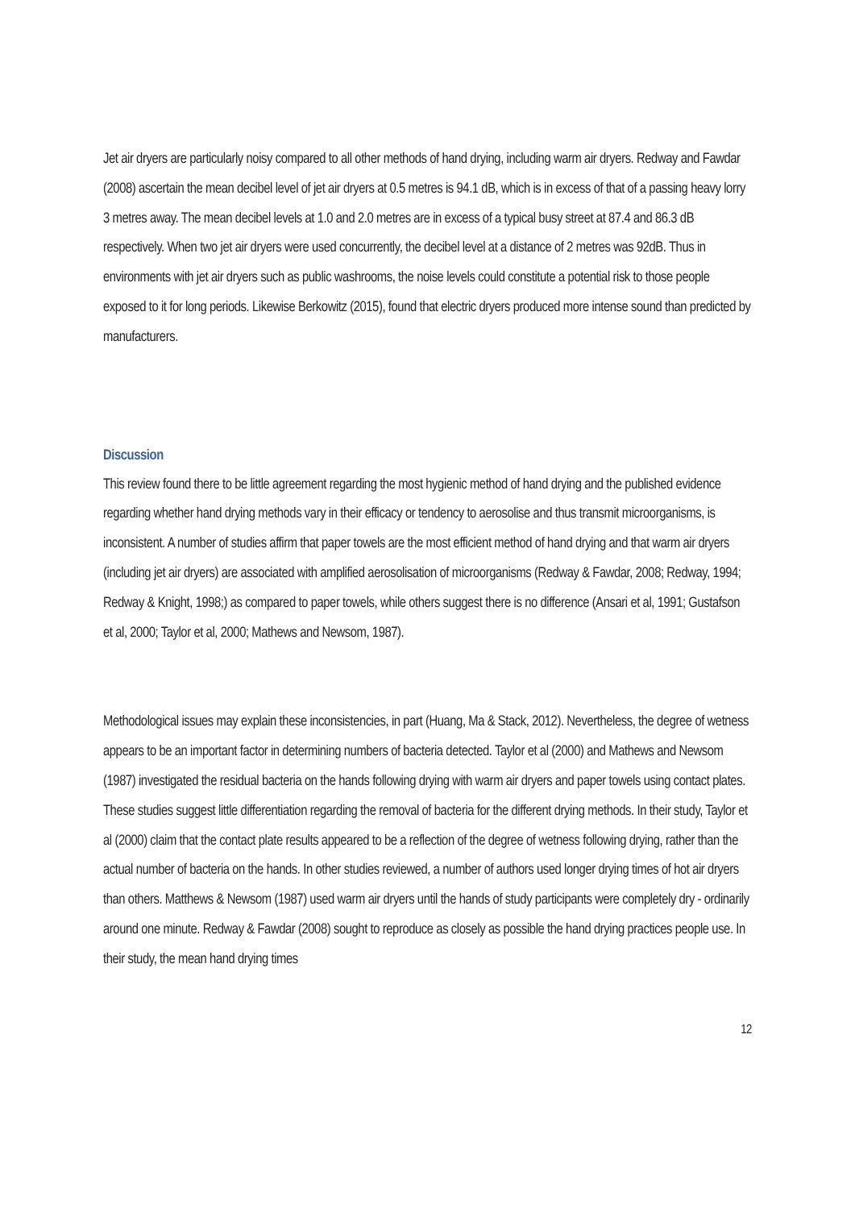Jet air dryers are particularly noisy compared to all other methods of hand drying, including warm air dryers. Redway and Fawdar (2008) ascertain the mean decibel level of jet air dryers at 0.5 metres is 94.1 dB, which is in excess of that of a passing heavy lorry 3 metres away. The mean decibel levels at 1.0 and 2.0 metres are in excess of a typical busy street at 87.4 and 86.3 dB respectively. When two jet air dryers were used concurrently, the decibel level at a distance of 2 metres was 92dB. Thus in environments with jet air dryers such as public washrooms, the noise levels could constitute a potential risk to those people exposed to it for long periods. Likewise Berkowitz (2015), found that electric dryers produced more intense sound than predicted by manufacturers.
Discussion
This review found there to be little agreement regarding the most hygienic method of hand drying and the published evidence regarding whether hand drying methods vary in their efficacy or tendency to aerosolise and thus transmit microorganisms, is inconsistent. A number of studies affirm that paper towels are the most efficient method of hand drying and that warm air dryers (including jet air dryers) are associated with amplified aerosolisation of microorganisms (Redway & Fawdar, 2008; Redway, 1994; Redway & Knight, 1998;) as compared to paper towels, while others suggest there is no difference (Ansari et al, 1991; Gustafson et al, 2000; Taylor et al, 2000; Mathews and Newsom, 1987).
Methodological issues may explain these inconsistencies, in part (Huang, Ma & Stack, 2012). Nevertheless, the degree of wetness appears to be an important factor in determining numbers of bacteria detected. Taylor et al (2000) and Mathews and Newsom (1987) investigated the residual bacteria on the hands following drying with warm air dryers and paper towels using contact plates. These studies suggest little differentiation regarding the removal of bacteria for the different drying methods. In their study, Taylor et al (2000) claim that the contact plate results appeared to be a reflection of the degree of wetness following drying, rather than the actual number of bacteria on the hands. In other studies reviewed, a number of authors used longer drying times of hot air dryers than others. Matthews & Newsom (1987) used warm air dryers until the hands of study participants were completely dry - ordinarily around one minute. Redway & Fawdar (2008) sought to reproduce as closely as possible the hand drying practices people use. In their study, the mean hand drying times
12